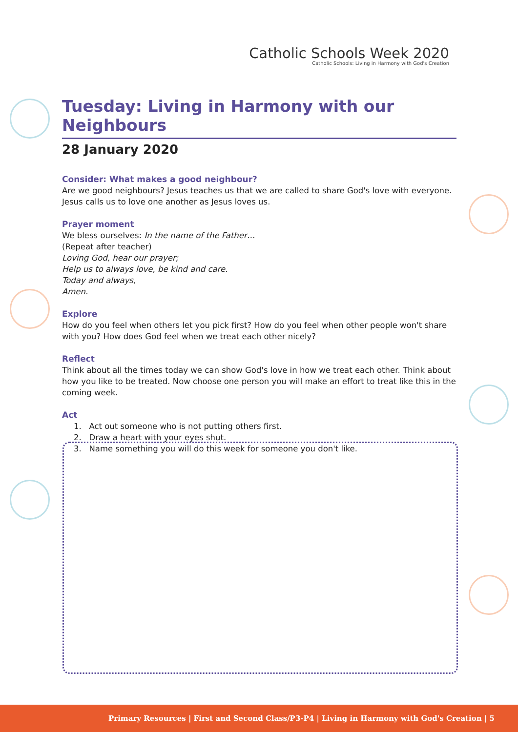Catholic Schools Week 2020
Catholic Schools: Living in Harmony with God's Creation
Tuesday: Living in Harmony with our Neighbours
28 January 2020
Consider: What makes a good neighbour?
Are we good neighbours? Jesus teaches us that we are called to share God's love with everyone. Jesus calls us to love one another as Jesus loves us.
Prayer moment
We bless ourselves: In the name of the Father…
(Repeat after teacher)
Loving God, hear our prayer;
Help us to always love, be kind and care.
Today and always,
Amen.
Explore
How do you feel when others let you pick first? How do you feel when other people won't share with you? How does God feel when we treat each other nicely?
Reflect
Think about all the times today we can show God's love in how we treat each other. Think about how you like to be treated. Now choose one person you will make an effort to treat like this in the coming week.
Act
1. Act out someone who is not putting others first.
2. Draw a heart with your eyes shut.
3. Name something you will do this week for someone you don't like.
Primary Resources | First and Second Class/P3-P4 | Living in Harmony with God's Creation | 5